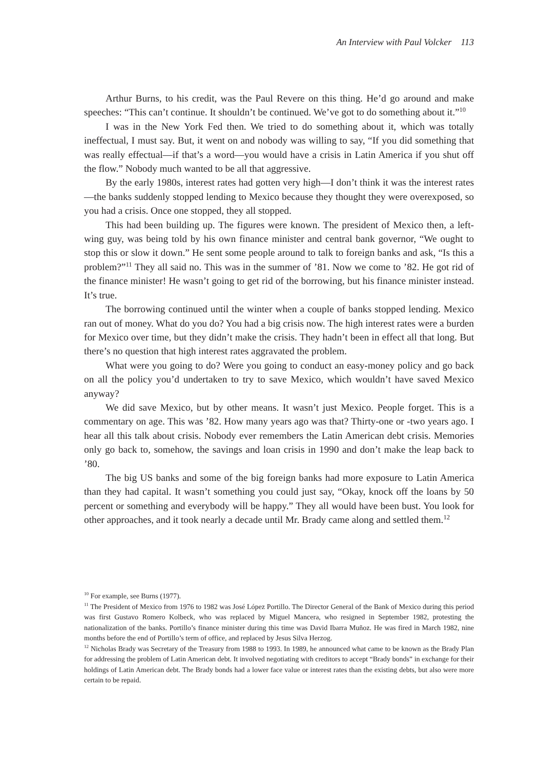An Interview with Paul Volcker 113
Arthur Burns, to his credit, was the Paul Revere on this thing. He’d go around and make speeches: “This can’t continue. It shouldn’t be continued. We’ve got to do something about it.”<sup>10</sup>
I was in the New York Fed then. We tried to do something about it, which was totally ineffectual, I must say. But, it went on and nobody was willing to say, “If you did something that was really effectual—if that’s a word—you would have a crisis in Latin America if you shut off the flow.” Nobody much wanted to be all that aggressive.
By the early 1980s, interest rates had gotten very high—I don’t think it was the interest rates—the banks suddenly stopped lending to Mexico because they thought they were overexposed, so you had a crisis. Once one stopped, they all stopped.
This had been building up. The figures were known. The president of Mexico then, a left-wing guy, was being told by his own finance minister and central bank governor, “We ought to stop this or slow it down.” He sent some people around to talk to foreign banks and ask, “Is this a problem?”<sup>11</sup> They all said no. This was in the summer of ’81. Now we come to ’82. He got rid of the finance minister! He wasn’t going to get rid of the borrowing, but his finance minister instead. It’s true.
The borrowing continued until the winter when a couple of banks stopped lending. Mexico ran out of money. What do you do? You had a big crisis now. The high interest rates were a burden for Mexico over time, but they didn’t make the crisis. They hadn’t been in effect all that long. But there’s no question that high interest rates aggravated the problem.
What were you going to do? Were you going to conduct an easy-money policy and go back on all the policy you’d undertaken to try to save Mexico, which wouldn’t have saved Mexico anyway?
We did save Mexico, but by other means. It wasn’t just Mexico. People forget. This is a commentary on age. This was ’82. How many years ago was that? Thirty-one or -two years ago. I hear all this talk about crisis. Nobody ever remembers the Latin American debt crisis. Memories only go back to, somehow, the savings and loan crisis in 1990 and don’t make the leap back to ’80.
The big US banks and some of the big foreign banks had more exposure to Latin America than they had capital. It wasn’t something you could just say, “Okay, knock off the loans by 50 percent or something and everybody will be happy.” They all would have been bust. You look for other approaches, and it took nearly a decade until Mr. Brady came along and settled them.<sup>12</sup>
<sup>10</sup> For example, see Burns (1977).
<sup>11</sup> The President of Mexico from 1976 to 1982 was José López Portillo. The Director General of the Bank of Mexico during this period was first Gustavo Romero Kolbeck, who was replaced by Miguel Mancera, who resigned in September 1982, protesting the nationalization of the banks. Portillo’s finance minister during this time was David Ibarra Muñoz. He was fired in March 1982, nine months before the end of Portillo’s term of office, and replaced by Jesus Silva Herzog.
<sup>12</sup> Nicholas Brady was Secretary of the Treasury from 1988 to 1993. In 1989, he announced what came to be known as the Brady Plan for addressing the problem of Latin American debt. It involved negotiating with creditors to accept “Brady bonds” in exchange for their holdings of Latin American debt. The Brady bonds had a lower face value or interest rates than the existing debts, but also were more certain to be repaid.